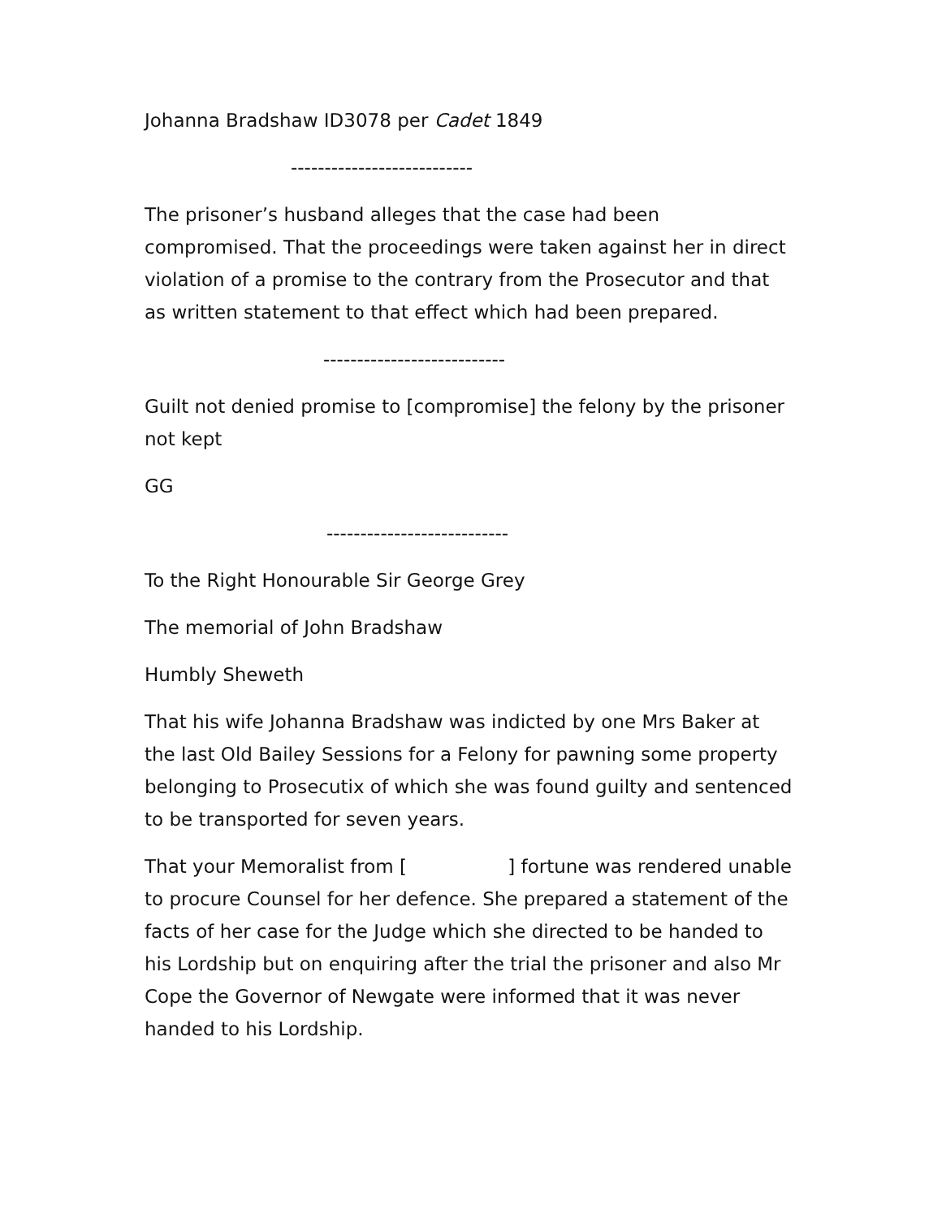Johanna Bradshaw ID3078 per Cadet 1849
---------------------------
The prisoner’s husband alleges that the case had been compromised. That the proceedings were taken against her in direct violation of a promise to the contrary from the Prosecutor and that as written statement to that effect which had been prepared.
---------------------------
Guilt not denied promise to [compromise] the felony by the prisoner not kept
GG
---------------------------
To the Right Honourable Sir George Grey
The memorial of John Bradshaw
Humbly Sheweth
That his wife Johanna Bradshaw was indicted by one Mrs Baker at the last Old Bailey Sessions for a Felony for pawning some property belonging to Prosecutix of which she was found guilty and sentenced to be transported for seven years.
That your Memoralist from [ ] fortune was rendered unable to procure Counsel for her defence. She prepared a statement of the facts of her case for the Judge which she directed to be handed to his Lordship but on enquiring after the trial the prisoner and also Mr Cope the Governor of Newgate were informed that it was never handed to his Lordship.